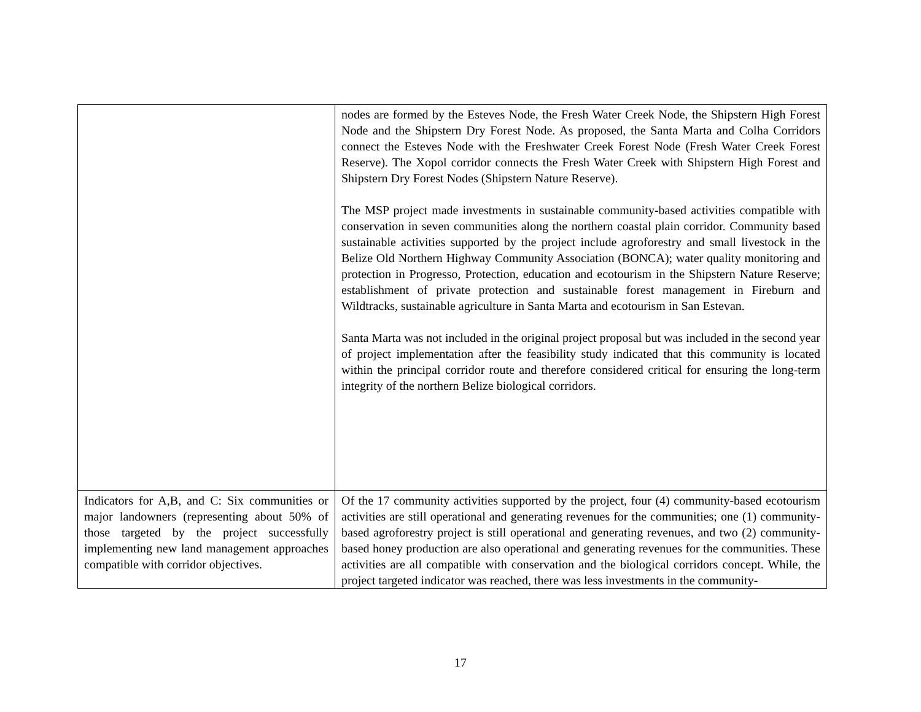| | nodes are formed by the Esteves Node, the Fresh Water Creek Node, the Shipstern High Forest Node and the Shipstern Dry Forest Node. As proposed, the Santa Marta and Colha Corridors connect the Esteves Node with the Freshwater Creek Forest Node (Fresh Water Creek Forest Reserve). The Xopol corridor connects the Fresh Water Creek with Shipstern High Forest and Shipstern Dry Forest Nodes (Shipstern Nature Reserve). The MSP project made investments in sustainable community-based activities compatible with conservation in seven communities along the northern coastal plain corridor. Community based sustainable activities supported by the project include agroforestry and small livestock in the Belize Old Northern Highway Community Association (BONCA); water quality monitoring and protection in Progresso, Protection, education and ecotourism in the Shipstern Nature Reserve; establishment of private protection and sustainable forest management in Fireburn and Wildtracks, sustainable agriculture in Santa Marta and ecotourism in San Estevan. Santa Marta was not included in the original project proposal but was included in the second year of project implementation after the feasibility study indicated that this community is located within the principal corridor route and therefore considered critical for ensuring the long-term integrity of the northern Belize biological corridors. |
| Indicators for A,B, and C: Six communities or major landowners (representing about 50% of those targeted by the project successfully implementing new land management approaches compatible with corridor objectives. | Of the 17 community activities supported by the project, four (4) community-based ecotourism activities are still operational and generating revenues for the communities; one (1) community-based agroforestry project is still operational and generating revenues, and two (2) community-based honey production are also operational and generating revenues for the communities. These activities are all compatible with conservation and the biological corridors concept. While, the project targeted indicator was reached, there was less investments in the community- |
17